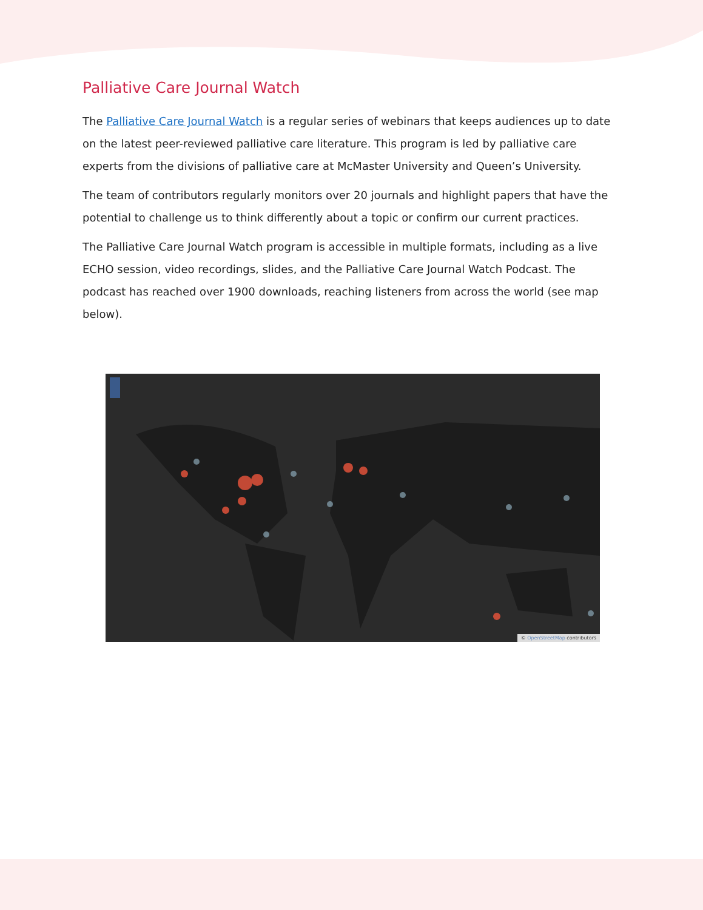Palliative Care Journal Watch
The Palliative Care Journal Watch is a regular series of webinars that keeps audiences up to date on the latest peer-reviewed palliative care literature. This program is led by palliative care experts from the divisions of palliative care at McMaster University and Queen’s University.
The team of contributors regularly monitors over 20 journals and highlight papers that have the potential to challenge us to think differently about a topic or confirm our current practices.
The Palliative Care Journal Watch program is accessible in multiple formats, including as a live ECHO session, video recordings, slides, and the Palliative Care Journal Watch Podcast. The podcast has reached over 1900 downloads, reaching listeners from across the world (see map below).
© OpenStreetMap contributors